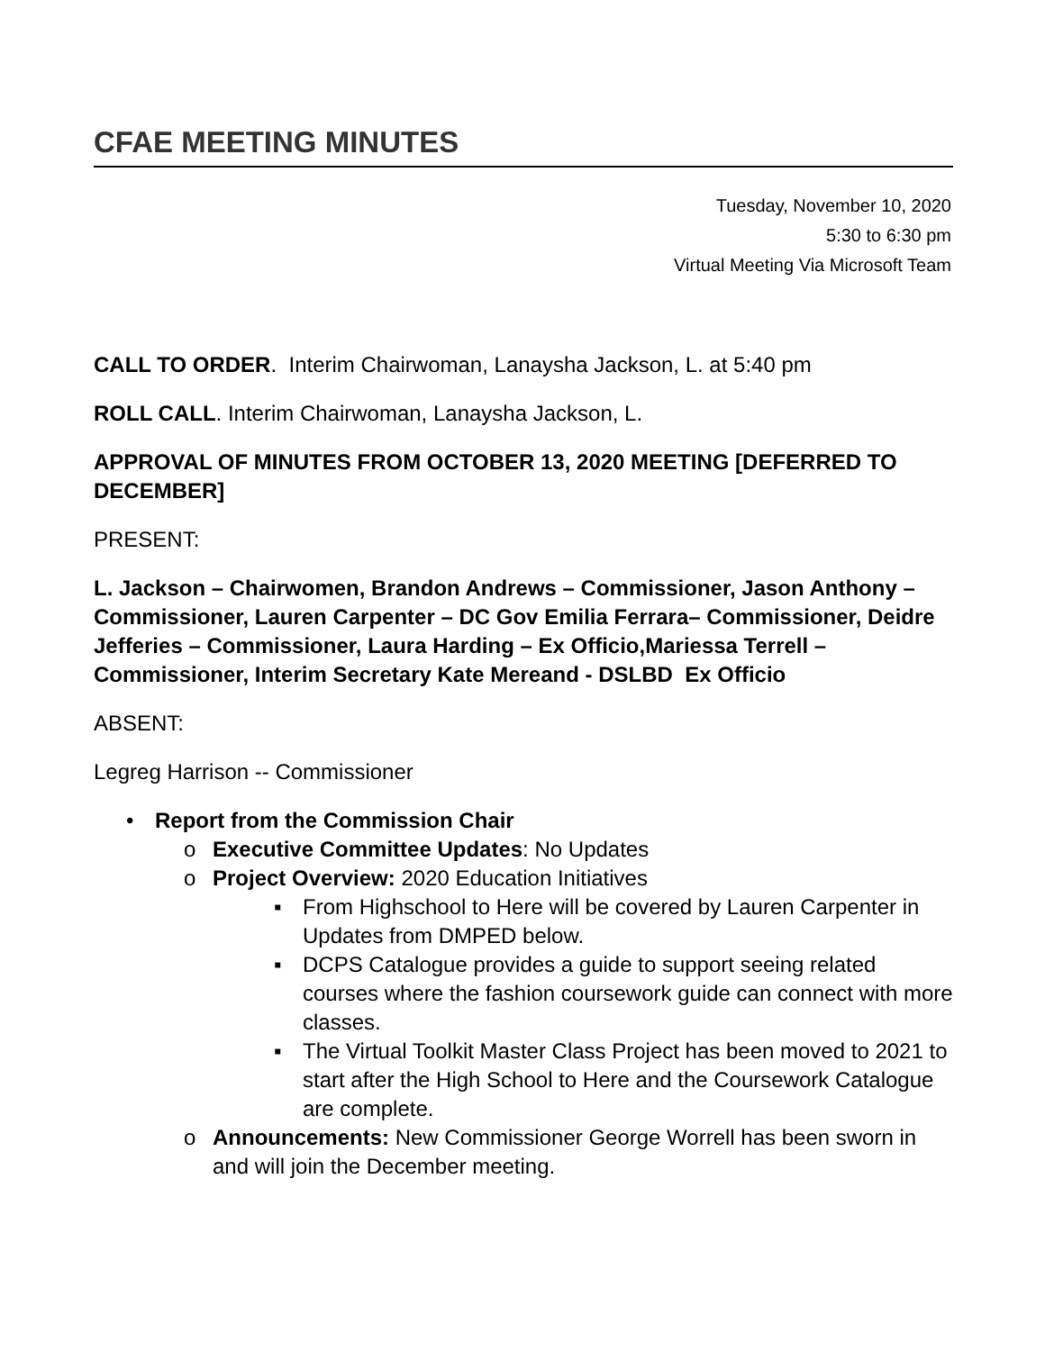CFAE MEETING MINUTES
Tuesday, November 10, 2020
5:30 to 6:30 pm
Virtual Meeting Via Microsoft Team
CALL TO ORDER. Interim Chairwoman, Lanaysha Jackson, L. at 5:40 pm
ROLL CALL. Interim Chairwoman, Lanaysha Jackson, L.
APPROVAL OF MINUTES FROM OCTOBER 13, 2020 MEETING [DEFERRED TO DECEMBER]
PRESENT:
L. Jackson – Chairwomen, Brandon Andrews – Commissioner, Jason Anthony – Commissioner, Lauren Carpenter – DC Gov Emilia Ferrara– Commissioner, Deidre Jefferies – Commissioner, Laura Harding – Ex Officio,Mariessa Terrell – Commissioner, Interim Secretary Kate Mereand - DSLBD Ex Officio
ABSENT:
Legreg Harrison -- Commissioner
• Report from the Commission Chair
o Executive Committee Updates: No Updates
o Project Overview: 2020 Education Initiatives
▪ From Highschool to Here will be covered by Lauren Carpenter in Updates from DMPED below.
▪ DCPS Catalogue provides a guide to support seeing related courses where the fashion coursework guide can connect with more classes.
▪ The Virtual Toolkit Master Class Project has been moved to 2021 to start after the High School to Here and the Coursework Catalogue are complete.
o Announcements: New Commissioner George Worrell has been sworn in and will join the December meeting.